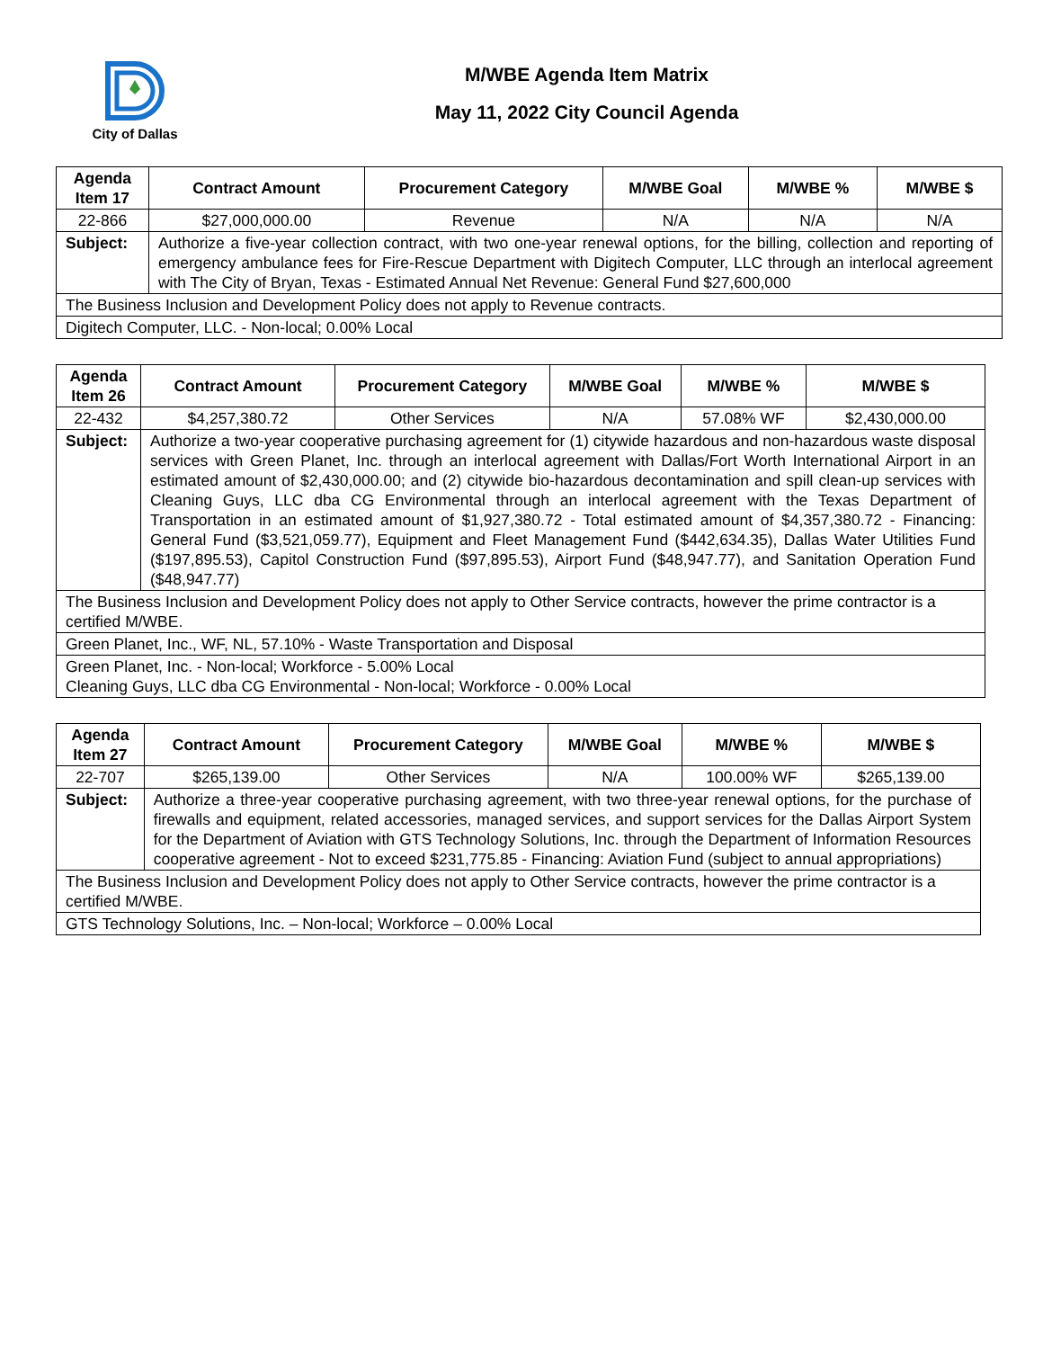City of Dallas
M/WBE Agenda Item Matrix
May 11, 2022 City Council Agenda
| Agenda Item 17 | Contract Amount | Procurement Category | M/WBE Goal | M/WBE % | M/WBE $ |
| --- | --- | --- | --- | --- | --- |
| 22-866 | $27,000,000.00 | Revenue | N/A | N/A | N/A |
| Subject: | Authorize a five-year collection contract, with two one-year renewal options, for the billing, collection and reporting of emergency ambulance fees for Fire-Rescue Department with Digitech Computer, LLC through an interlocal agreement with The City of Bryan, Texas - Estimated Annual Net Revenue: General Fund $27,600,000 | | | | |
| The Business Inclusion and Development Policy does not apply to Revenue contracts. | | | | | |
| Digitech Computer, LLC. - Non-local; 0.00% Local | | | | | |
| Agenda Item 26 | Contract Amount | Procurement Category | M/WBE Goal | M/WBE % | M/WBE $ |
| --- | --- | --- | --- | --- | --- |
| 22-432 | $4,257,380.72 | Other Services | N/A | 57.08% WF | $2,430,000.00 |
| Subject: | Authorize a two-year cooperative purchasing agreement for (1) citywide hazardous and non-hazardous waste disposal services with Green Planet, Inc. through an interlocal agreement with Dallas/Fort Worth International Airport in an estimated amount of $2,430,000.00; and (2) citywide bio-hazardous decontamination and spill clean-up services with Cleaning Guys, LLC dba CG Environmental through an interlocal agreement with the Texas Department of Transportation in an estimated amount of $1,927,380.72 - Total estimated amount of $4,357,380.72 - Financing: General Fund ($3,521,059.77), Equipment and Fleet Management Fund ($442,634.35), Dallas Water Utilities Fund ($197,895.53), Capitol Construction Fund ($97,895.53), Airport Fund ($48,947.77), and Sanitation Operation Fund ($48,947.77) | | | | |
| The Business Inclusion and Development Policy does not apply to Other Service contracts, however the prime contractor is a certified M/WBE. | | | | | |
| Green Planet, Inc., WF, NL, 57.10% - Waste Transportation and Disposal | | | | | |
| Green Planet, Inc. - Non-local; Workforce - 5.00% Local Cleaning Guys, LLC dba CG Environmental - Non-local; Workforce - 0.00% Local | | | | | |
| Agenda Item 27 | Contract Amount | Procurement Category | M/WBE Goal | M/WBE % | M/WBE $ |
| --- | --- | --- | --- | --- | --- |
| 22-707 | $265,139.00 | Other Services | N/A | 100.00% WF | $265,139.00 |
| Subject: | Authorize a three-year cooperative purchasing agreement, with two three-year renewal options, for the purchase of firewalls and equipment, related accessories, managed services, and support services for the Dallas Airport System for the Department of Aviation with GTS Technology Solutions, Inc. through the Department of Information Resources cooperative agreement - Not to exceed $231,775.85 - Financing: Aviation Fund (subject to annual appropriations) | | | | |
| The Business Inclusion and Development Policy does not apply to Other Service contracts, however the prime contractor is a certified M/WBE. | | | | | |
| GTS Technology Solutions, Inc. – Non-local; Workforce – 0.00% Local | | | | | |